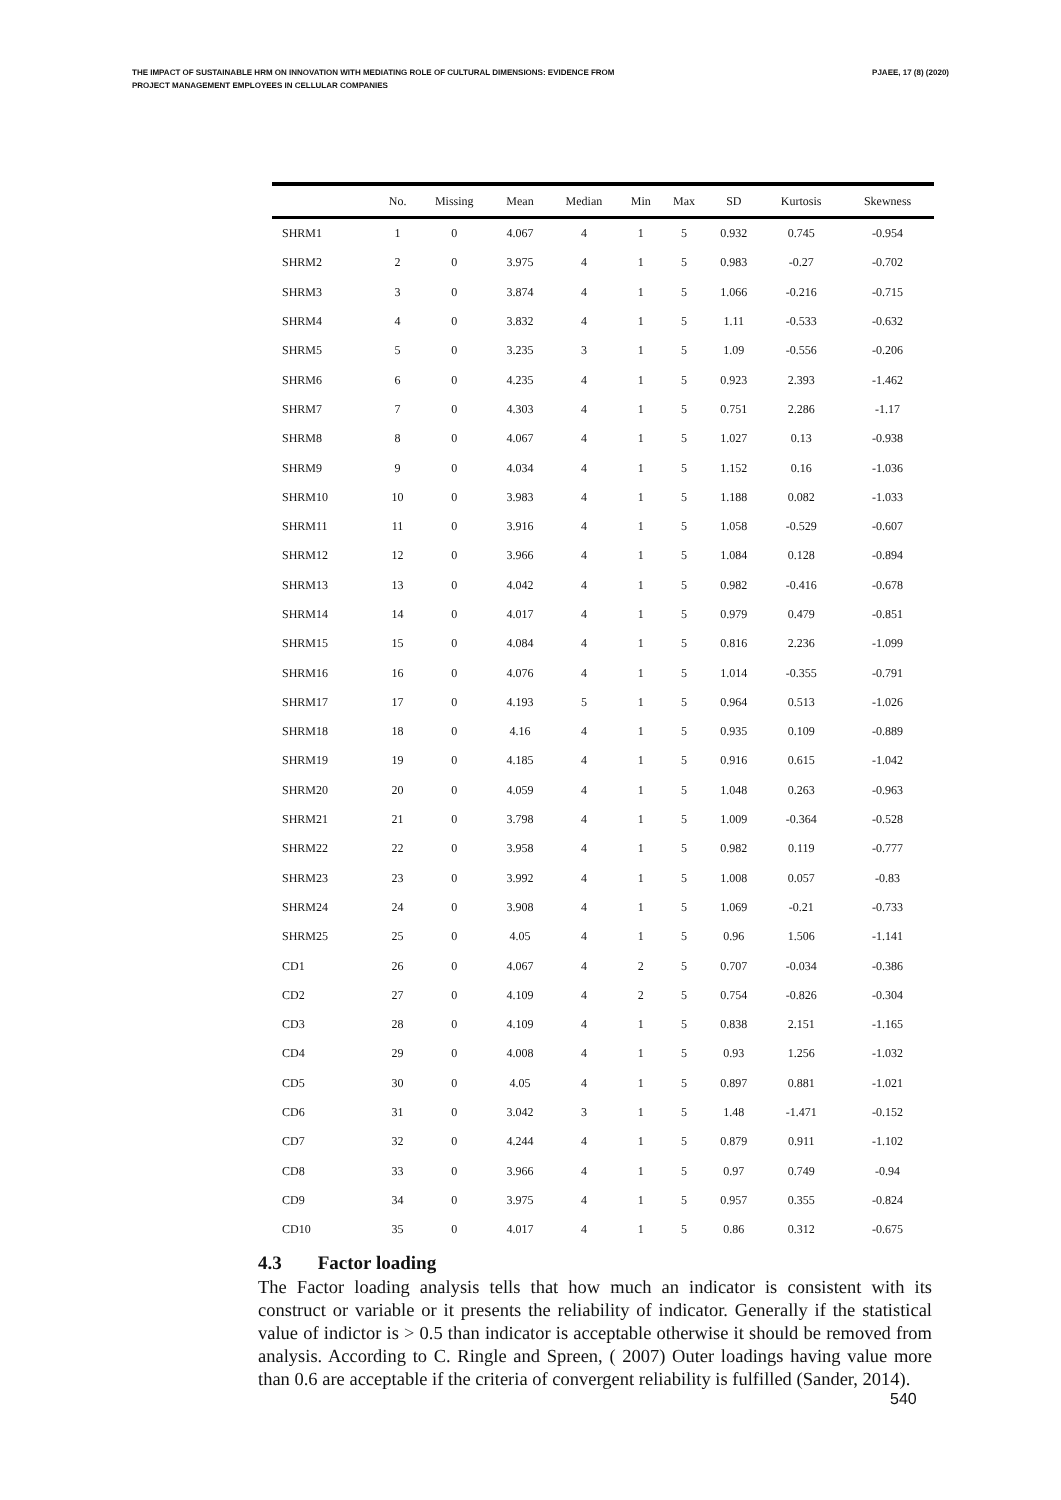THE IMPACT OF SUSTAINABLE HRM ON INNOVATION WITH MEDIATING ROLE OF CULTURAL DIMENSIONS: EVIDENCE FROM
PROJECT MANAGEMENT EMPLOYEES IN CELLULAR COMPANIES
PJAEE, 17 (8) (2020)
| | No. | Missing | Mean | Median | Min | Max | SD | Kurtosis | Skewness |
| --- | --- | --- | --- | --- | --- | --- | --- | --- | --- |
| SHRM1 | 1 | 0 | 4.067 | 4 | 1 | 5 | 0.932 | 0.745 | -0.954 |
| SHRM2 | 2 | 0 | 3.975 | 4 | 1 | 5 | 0.983 | -0.27 | -0.702 |
| SHRM3 | 3 | 0 | 3.874 | 4 | 1 | 5 | 1.066 | -0.216 | -0.715 |
| SHRM4 | 4 | 0 | 3.832 | 4 | 1 | 5 | 1.11 | -0.533 | -0.632 |
| SHRM5 | 5 | 0 | 3.235 | 3 | 1 | 5 | 1.09 | -0.556 | -0.206 |
| SHRM6 | 6 | 0 | 4.235 | 4 | 1 | 5 | 0.923 | 2.393 | -1.462 |
| SHRM7 | 7 | 0 | 4.303 | 4 | 1 | 5 | 0.751 | 2.286 | -1.17 |
| SHRM8 | 8 | 0 | 4.067 | 4 | 1 | 5 | 1.027 | 0.13 | -0.938 |
| SHRM9 | 9 | 0 | 4.034 | 4 | 1 | 5 | 1.152 | 0.16 | -1.036 |
| SHRM10 | 10 | 0 | 3.983 | 4 | 1 | 5 | 1.188 | 0.082 | -1.033 |
| SHRM11 | 11 | 0 | 3.916 | 4 | 1 | 5 | 1.058 | -0.529 | -0.607 |
| SHRM12 | 12 | 0 | 3.966 | 4 | 1 | 5 | 1.084 | 0.128 | -0.894 |
| SHRM13 | 13 | 0 | 4.042 | 4 | 1 | 5 | 0.982 | -0.416 | -0.678 |
| SHRM14 | 14 | 0 | 4.017 | 4 | 1 | 5 | 0.979 | 0.479 | -0.851 |
| SHRM15 | 15 | 0 | 4.084 | 4 | 1 | 5 | 0.816 | 2.236 | -1.099 |
| SHRM16 | 16 | 0 | 4.076 | 4 | 1 | 5 | 1.014 | -0.355 | -0.791 |
| SHRM17 | 17 | 0 | 4.193 | 5 | 1 | 5 | 0.964 | 0.513 | -1.026 |
| SHRM18 | 18 | 0 | 4.16 | 4 | 1 | 5 | 0.935 | 0.109 | -0.889 |
| SHRM19 | 19 | 0 | 4.185 | 4 | 1 | 5 | 0.916 | 0.615 | -1.042 |
| SHRM20 | 20 | 0 | 4.059 | 4 | 1 | 5 | 1.048 | 0.263 | -0.963 |
| SHRM21 | 21 | 0 | 3.798 | 4 | 1 | 5 | 1.009 | -0.364 | -0.528 |
| SHRM22 | 22 | 0 | 3.958 | 4 | 1 | 5 | 0.982 | 0.119 | -0.777 |
| SHRM23 | 23 | 0 | 3.992 | 4 | 1 | 5 | 1.008 | 0.057 | -0.83 |
| SHRM24 | 24 | 0 | 3.908 | 4 | 1 | 5 | 1.069 | -0.21 | -0.733 |
| SHRM25 | 25 | 0 | 4.05 | 4 | 1 | 5 | 0.96 | 1.506 | -1.141 |
| CD1 | 26 | 0 | 4.067 | 4 | 2 | 5 | 0.707 | -0.034 | -0.386 |
| CD2 | 27 | 0 | 4.109 | 4 | 2 | 5 | 0.754 | -0.826 | -0.304 |
| CD3 | 28 | 0 | 4.109 | 4 | 1 | 5 | 0.838 | 2.151 | -1.165 |
| CD4 | 29 | 0 | 4.008 | 4 | 1 | 5 | 0.93 | 1.256 | -1.032 |
| CD5 | 30 | 0 | 4.05 | 4 | 1 | 5 | 0.897 | 0.881 | -1.021 |
| CD6 | 31 | 0 | 3.042 | 3 | 1 | 5 | 1.48 | -1.471 | -0.152 |
| CD7 | 32 | 0 | 4.244 | 4 | 1 | 5 | 0.879 | 0.911 | -1.102 |
| CD8 | 33 | 0 | 3.966 | 4 | 1 | 5 | 0.97 | 0.749 | -0.94 |
| CD9 | 34 | 0 | 3.975 | 4 | 1 | 5 | 0.957 | 0.355 | -0.824 |
| CD10 | 35 | 0 | 4.017 | 4 | 1 | 5 | 0.86 | 0.312 | -0.675 |
4.3 Factor loading
The Factor loading analysis tells that how much an indicator is consistent with its construct or variable or it presents the reliability of indicator. Generally if the statistical value of indictor is > 0.5 than indicator is acceptable otherwise it should be removed from analysis. According to C. Ringle and Spreen, ( 2007) Outer loadings having value more than 0.6 are acceptable if the criteria of convergent reliability is fulfilled (Sander, 2014).
540